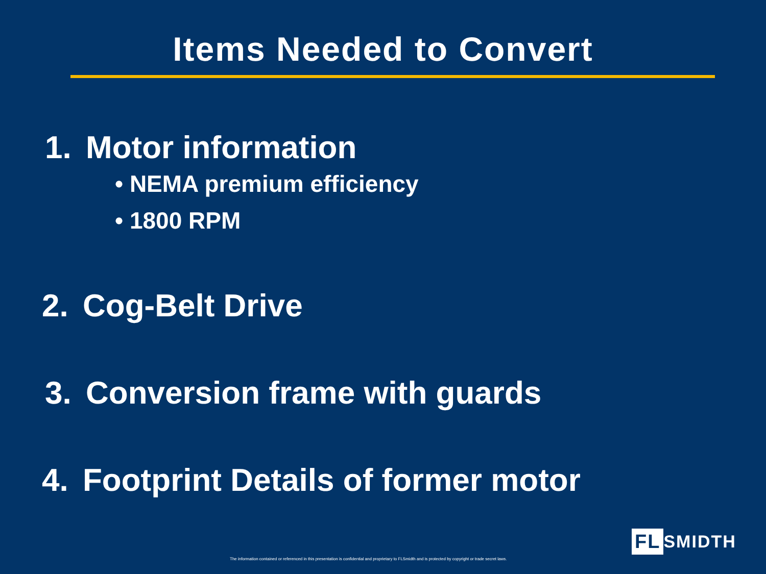Items Needed to Convert
1. Motor information
• NEMA premium efficiency
• 1800 RPM
2. Cog-Belt Drive
3. Conversion frame with guards
4. Footprint Details of former motor
The information contained or referenced in this presentation is confidential and proprietary to FLSmidth and is protected by copyright or trade secret laws.
FL SMIDTH